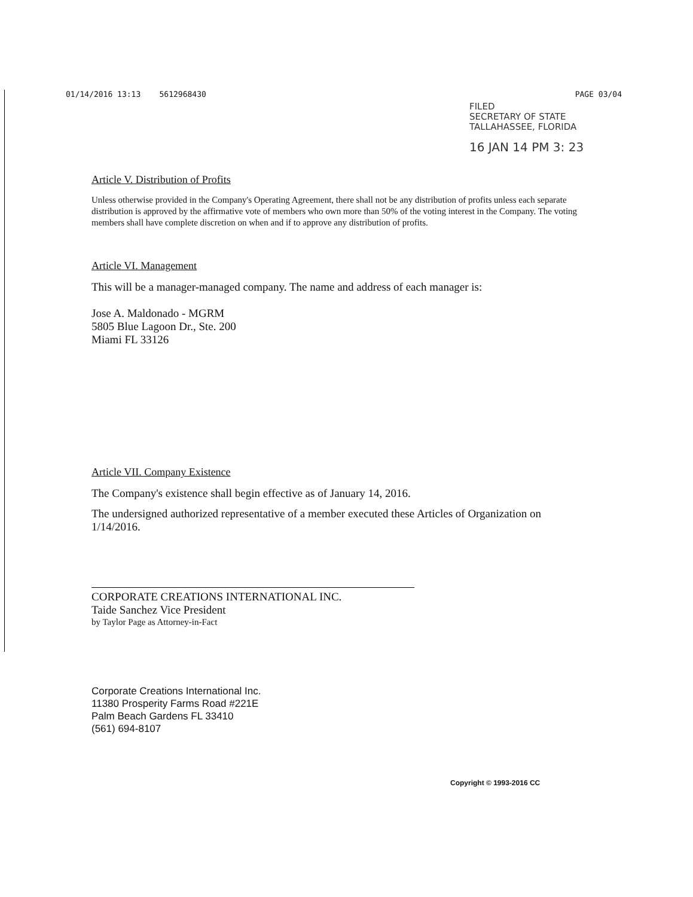01/14/2016 13:13 5612968430 PAGE 03/04
FILED
SECRETARY OF STATE
TALLAHASSEE, FLORIDA
16 JAN 14 PM 3: 23
Article V. Distribution of Profits
Unless otherwise provided in the Company's Operating Agreement, there shall not be any distribution of profits unless each separate distribution is approved by the affirmative vote of members who own more than 50% of the voting interest in the Company. The voting members shall have complete discretion on when and if to approve any distribution of profits.
Article VI. Management
This will be a manager-managed company. The name and address of each manager is:
Jose A. Maldonado - MGRM
5805 Blue Lagoon Dr., Ste. 200
Miami FL 33126
Article VII. Company Existence
The Company's existence shall begin effective as of January 14, 2016.
The undersigned authorized representative of a member executed these Articles of Organization on 1/14/2016.
CORPORATE CREATIONS INTERNATIONAL INC.
Taide Sanchez Vice President
by Taylor Page as Attorney-in-Fact
Corporate Creations International Inc.
11380 Prosperity Farms Road #221E
Palm Beach Gardens FL 33410
(561) 694-8107
Copyright © 1993-2016 CC